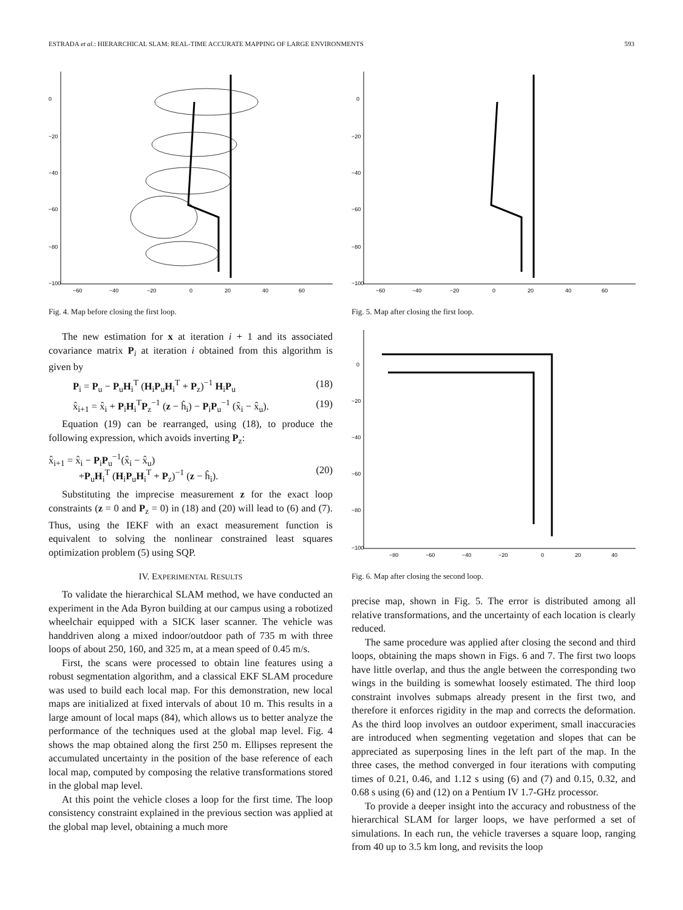ESTRADA et al.: HIERARCHICAL SLAM: REAL-TIME ACCURATE MAPPING OF LARGE ENVIRONMENTS 593
0
−20
−40
−60
−80
−100
−60
−40
−20
0
20
40
60
Fig. 4. Map before closing the first loop.
The new estimation for x at iteration i + 1 and its associated covariance matrix P<sub>i</sub> at iteration i obtained from this algorithm is given by
P<sub>i</sub> = P<sub>u</sub> − P<sub>u</sub>H<sub>i</sub><sup>T</sup> (H<sub>i</sub>P<sub>u</sub>H<sub>i</sub><sup>T</sup> + P<sub>z</sub>)<sup>−1</sup> H<sub>i</sub>P<sub>u</sub> (18)
x̂<sub>i+1</sub> = x̂<sub>i</sub> + P<sub>i</sub>H<sub>i</sub><sup>T</sup>P<sub>z</sub><sup>−1</sup> (z − ĥ<sub>i</sub>) − P<sub>i</sub>P<sub>u</sub><sup>−1</sup> (x̂<sub>i</sub> − x̂<sub>u</sub>). (19)
Equation (19) can be rearranged, using (18), to produce the following expression, which avoids inverting P<sub>z</sub>:
x̂<sub>i+1</sub> = x̂<sub>i</sub> − P<sub>i</sub>P<sub>u</sub><sup>−1</sup>(x̂<sub>i</sub> − x̂<sub>u</sub>)
+P<sub>u</sub>H<sub>i</sub><sup>T</sup> (H<sub>i</sub>P<sub>u</sub>H<sub>i</sub><sup>T</sup> + P<sub>z</sub>)<sup>−1</sup> (z − ĥ<sub>i</sub>).
(20)
Substituting the imprecise measurement z for the exact loop constraints (z = 0 and P<sub>z</sub> = 0) in (18) and (20) will lead to (6) and (7). Thus, using the IEKF with an exact measurement function is equivalent to solving the nonlinear constrained least squares optimization problem (5) using SQP.
IV. EXPERIMENTAL RESULTS
To validate the hierarchical SLAM method, we have conducted an experiment in the Ada Byron building at our campus using a robotized wheelchair equipped with a SICK laser scanner. The vehicle was handdriven along a mixed indoor/outdoor path of 735 m with three loops of about 250, 160, and 325 m, at a mean speed of 0.45 m/s.
First, the scans were processed to obtain line features using a robust segmentation algorithm, and a classical EKF SLAM procedure was used to build each local map. For this demonstration, new local maps are initialized at fixed intervals of about 10 m. This results in a large amount of local maps (84), which allows us to better analyze the performance of the techniques used at the global map level. Fig. 4 shows the map obtained along the first 250 m. Ellipses represent the accumulated uncertainty in the position of the base reference of each local map, computed by composing the relative transformations stored in the global map level.
At this point the vehicle closes a loop for the first time. The loop consistency constraint explained in the previous section was applied at the global map level, obtaining a much more
0
−20
−40
−60
−80
−100
−60
−40
−20
0
20
40
60
Fig. 5. Map after closing the first loop.
0
−20
−40
−60
−80
−100
−80
−60
−40
−20
0
20
40
Fig. 6. Map after closing the second loop.
precise map, shown in Fig. 5. The error is distributed among all relative transformations, and the uncertainty of each location is clearly reduced.
The same procedure was applied after closing the second and third loops, obtaining the maps shown in Figs. 6 and 7. The first two loops have little overlap, and thus the angle between the corresponding two wings in the building is somewhat loosely estimated. The third loop constraint involves submaps already present in the first two, and therefore it enforces rigidity in the map and corrects the deformation. As the third loop involves an outdoor experiment, small inaccuracies are introduced when segmenting vegetation and slopes that can be appreciated as superposing lines in the left part of the map. In the three cases, the method converged in four iterations with computing times of 0.21, 0.46, and 1.12 s using (6) and (7) and 0.15, 0.32, and 0.68 s using (6) and (12) on a Pentium IV 1.7-GHz processor.
To provide a deeper insight into the accuracy and robustness of the hierarchical SLAM for larger loops, we have performed a set of simulations. In each run, the vehicle traverses a square loop, ranging from 40 up to 3.5 km long, and revisits the loop